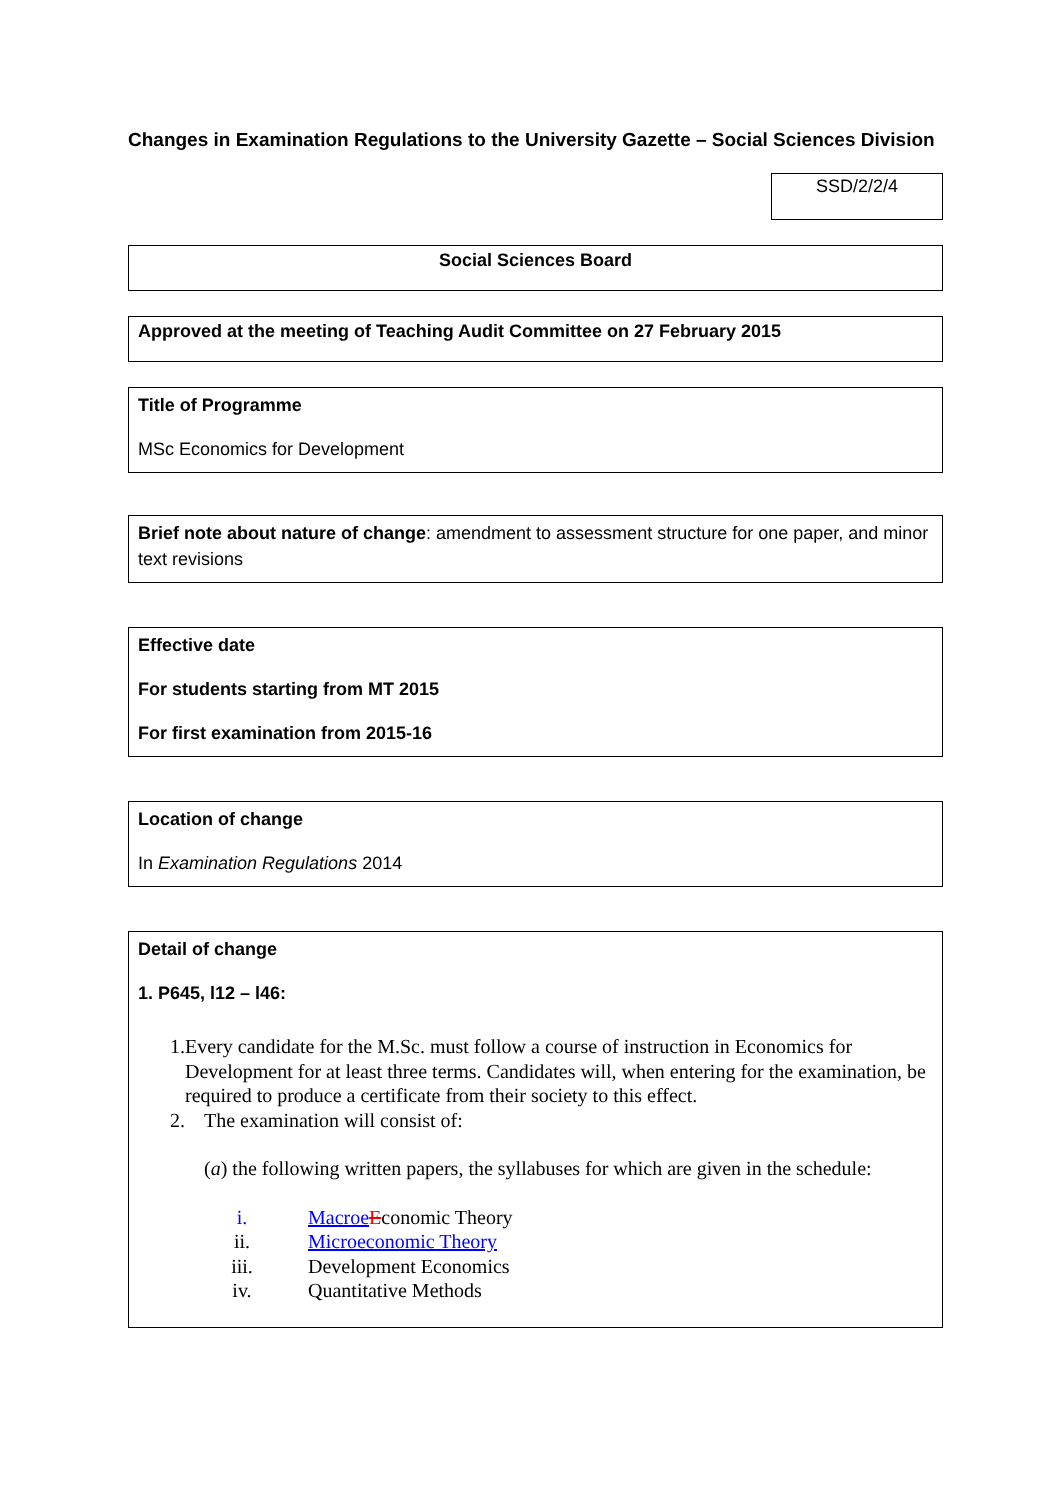Changes in Examination Regulations to the University Gazette – Social Sciences Division
SSD/2/2/4
Social Sciences Board
Approved at the meeting of Teaching Audit Committee on 27 February 2015
Title of Programme
MSc Economics for Development
Brief note about nature of change: amendment to assessment structure for one paper, and minor text revisions
Effective date
For students starting from MT 2015
For first examination from 2015-16
Location of change
In Examination Regulations 2014
Detail of change
1. P645, l12 – l46:
1. Every candidate for the M.Sc. must follow a course of instruction in Economics for Development for at least three terms. Candidates will, when entering for the examination, be required to produce a certificate from their society to this effect.
2. The examination will consist of:
(a) the following written papers, the syllabuses for which are given in the schedule:
i. Macroe Economic Theory
ii. Microeconomic Theory
iii. Development Economics
iv. Quantitative Methods